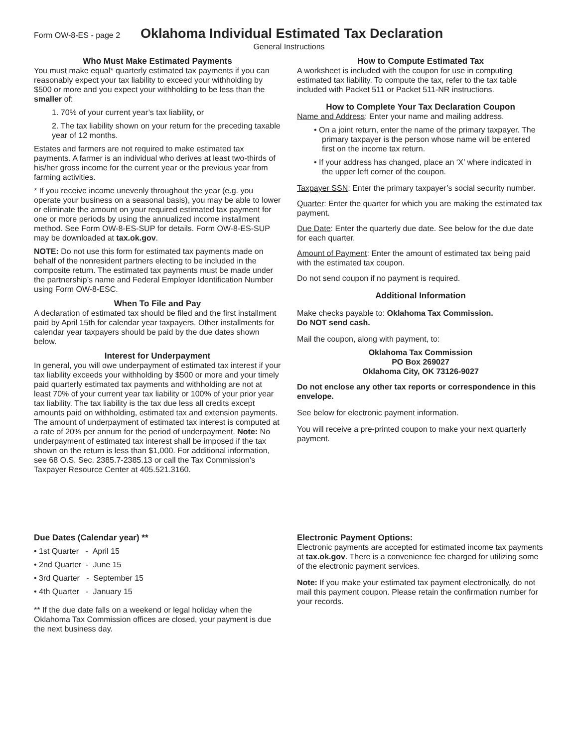Form OW-8-ES - page 2
Oklahoma Individual Estimated Tax Declaration
General Instructions
Who Must Make Estimated Payments
You must make equal* quarterly estimated tax payments if you can reasonably expect your tax liability to exceed your withholding by $500 or more and you expect your withholding to be less than the smaller of:
1. 70% of your current year’s tax liability, or
2. The tax liability shown on your return for the preceding taxable year of 12 months.
Estates and farmers are not required to make estimated tax payments. A farmer is an individual who derives at least two-thirds of his/her gross income for the current year or the previous year from farming activities.
* If you receive income unevenly throughout the year (e.g. you operate your business on a seasonal basis), you may be able to lower or eliminate the amount on your required estimated tax payment for one or more periods by using the annualized income installment method. See Form OW-8-ES-SUP for details. Form OW-8-ES-SUP may be downloaded at tax.ok.gov.
NOTE: Do not use this form for estimated tax payments made on behalf of the nonresident partners electing to be included in the composite return. The estimated tax payments must be made under the partnership’s name and Federal Employer Identification Number using Form OW-8-ESC.
When To File and Pay
A declaration of estimated tax should be filed and the first installment paid by April 15th for calendar year taxpayers. Other installments for calendar year taxpayers should be paid by the due dates shown below.
Interest for Underpayment
In general, you will owe underpayment of estimated tax interest if your tax liability exceeds your withholding by $500 or more and your timely paid quarterly estimated tax payments and withholding are not at least 70% of your current year tax liability or 100% of your prior year tax liability. The tax liability is the tax due less all credits except amounts paid on withholding, estimated tax and extension payments. The amount of underpayment of estimated tax interest is computed at a rate of 20% per annum for the period of underpayment. Note: No underpayment of estimated tax interest shall be imposed if the tax shown on the return is less than $1,000. For additional information, see 68 O.S. Sec. 2385.7-2385.13 or call the Tax Commission’s Taxpayer Resource Center at 405.521.3160.
How to Compute Estimated Tax
A worksheet is included with the coupon for use in computing estimated tax liability. To compute the tax, refer to the tax table included with Packet 511 or Packet 511-NR instructions.
How to Complete Your Tax Declaration Coupon
Name and Address: Enter your name and mailing address.
• On a joint return, enter the name of the primary taxpayer. The primary taxpayer is the person whose name will be entered first on the income tax return.
• If your address has changed, place an ‘X’ where indicated in the upper left corner of the coupon.
Taxpayer SSN: Enter the primary taxpayer’s social security number.
Quarter: Enter the quarter for which you are making the estimated tax payment.
Due Date: Enter the quarterly due date. See below for the due date for each quarter.
Amount of Payment: Enter the amount of estimated tax being paid with the estimated tax coupon.
Do not send coupon if no payment is required.
Additional Information
Make checks payable to: Oklahoma Tax Commission.
Do NOT send cash.
Mail the coupon, along with payment, to:
Oklahoma Tax Commission
PO Box 269027
Oklahoma City, OK 73126-9027
Do not enclose any other tax reports or correspondence in this envelope.
See below for electronic payment information.
You will receive a pre-printed coupon to make your next quarterly payment.
Due Dates (Calendar year) **
• 1st Quarter - April 15
• 2nd Quarter - June 15
• 3rd Quarter - September 15
• 4th Quarter - January 15
** If the due date falls on a weekend or legal holiday when the Oklahoma Tax Commission offices are closed, your payment is due the next business day.
Electronic Payment Options:
Electronic payments are accepted for estimated income tax payments at tax.ok.gov. There is a convenience fee charged for utilizing some of the electronic payment services.
Note: If you make your estimated tax payment electronically, do not mail this payment coupon. Please retain the confirmation number for your records.